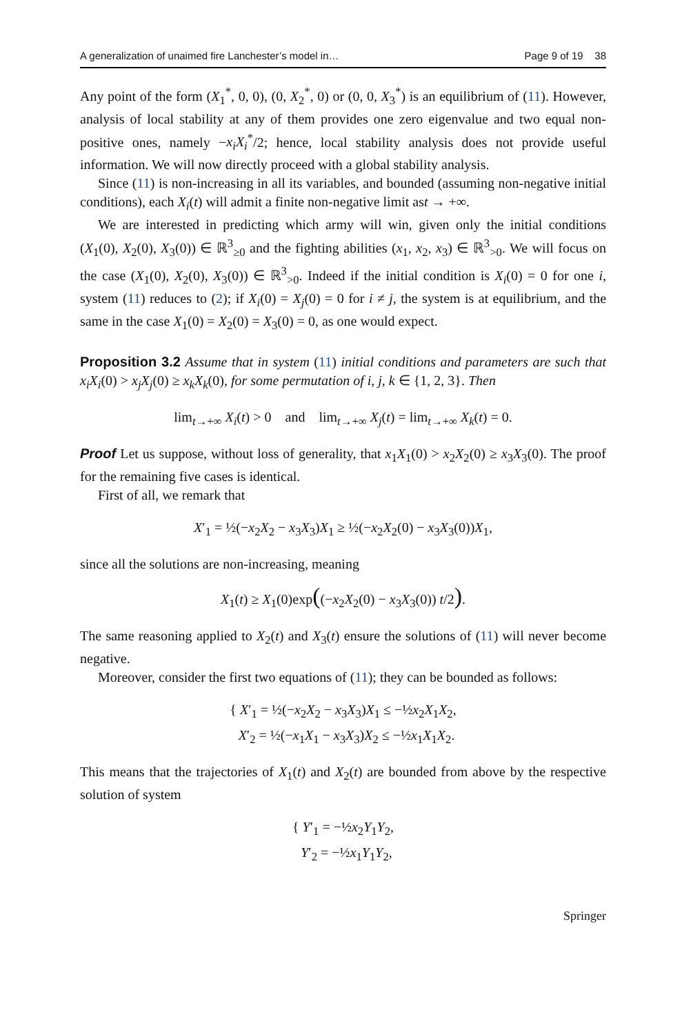A generalization of unaimed fire Lanchester’s model in… Page 9 of 19 38
Any point of the form (X<sub>1</sub><sup>*</sup>, 0, 0), (0, X<sub>2</sub><sup>*</sup>, 0) or (0, 0, X<sub>3</sub><sup>*</sup>) is an equilibrium of (11). However, analysis of local stability at any of them provides one zero eigenvalue and two equal non-positive ones, namely −x<sub>i</sub>X<sub>i</sub><sup>*</sup>/2; hence, local stability analysis does not provide useful information. We will now directly proceed with a global stability analysis.
Since (11) is non-increasing in all its variables, and bounded (assuming non-negative initial conditions), each X<sub>i</sub>(t) will admit a finite non-negative limit ast → +∞.
We are interested in predicting which army will win, given only the initial conditions (X<sub>1</sub>(0), X<sub>2</sub>(0), X<sub>3</sub>(0)) ∈ ℝ<sup>3</sup><sub>≥0</sub> and the fighting abilities (x<sub>1</sub>, x<sub>2</sub>, x<sub>3</sub>) ∈ ℝ<sup>3</sup><sub>>0</sub>. We will focus on the case (X<sub>1</sub>(0), X<sub>2</sub>(0), X<sub>3</sub>(0)) ∈ ℝ<sup>3</sup><sub>>0</sub>. Indeed if the initial condition is X<sub>i</sub>(0) = 0 for one i, system (11) reduces to (2); if X<sub>i</sub>(0) = X<sub>j</sub>(0) = 0 for i ≠ j, the system is at equilibrium, and the same in the case X<sub>1</sub>(0) = X<sub>2</sub>(0) = X<sub>3</sub>(0) = 0, as one would expect.
Proposition 3.2 Assume that in system (11) initial conditions and parameters are such that x<sub>i</sub>X<sub>i</sub>(0) > x<sub>j</sub>X<sub>j</sub>(0) ≥ x<sub>k</sub>X<sub>k</sub>(0), for some permutation of i, j, k ∈ {1, 2, 3}. Then
lim<sub>t→+∞</sub> X<sub>i</sub>(t) > 0 and lim<sub>t→+∞</sub> X<sub>j</sub>(t) = lim<sub>t→+∞</sub> X<sub>k</sub>(t) = 0.
Proof Let us suppose, without loss of generality, that x<sub>1</sub>X<sub>1</sub>(0) > x<sub>2</sub>X<sub>2</sub>(0) ≥ x<sub>3</sub>X<sub>3</sub>(0). The proof for the remaining five cases is identical.
First of all, we remark that
X′<sub>1</sub> = ½(−x<sub>2</sub>X<sub>2</sub> − x<sub>3</sub>X<sub>3</sub>)X<sub>1</sub> ≥ ½(−x<sub>2</sub>X<sub>2</sub>(0) − x<sub>3</sub>X<sub>3</sub>(0))X<sub>1</sub>,
since all the solutions are non-increasing, meaning
X<sub>1</sub>(t) ≥ X<sub>1</sub>(0)exp((−x<sub>2</sub>X<sub>2</sub>(0) − x<sub>3</sub>X<sub>3</sub>(0)) t/2).
The same reasoning applied to X<sub>2</sub>(t) and X<sub>3</sub>(t) ensure the solutions of (11) will never become negative.
Moreover, consider the first two equations of (11); they can be bounded as follows:
{ X′<sub>1</sub> = ½(−x<sub>2</sub>X<sub>2</sub> − x<sub>3</sub>X<sub>3</sub>)X<sub>1</sub> ≤ −½x<sub>2</sub>X<sub>1</sub>X<sub>2</sub>,
X′<sub>2</sub> = ½(−x<sub>1</sub>X<sub>1</sub> − x<sub>3</sub>X<sub>3</sub>)X<sub>2</sub> ≤ −½x<sub>1</sub>X<sub>1</sub>X<sub>2</sub>.
This means that the trajectories of X<sub>1</sub>(t) and X<sub>2</sub>(t) are bounded from above by the respective solution of system
{ Y′<sub>1</sub> = −½x<sub>2</sub>Y<sub>1</sub>Y<sub>2</sub>,
Y′<sub>2</sub> = −½x<sub>1</sub>Y<sub>1</sub>Y<sub>2</sub>,
Springer